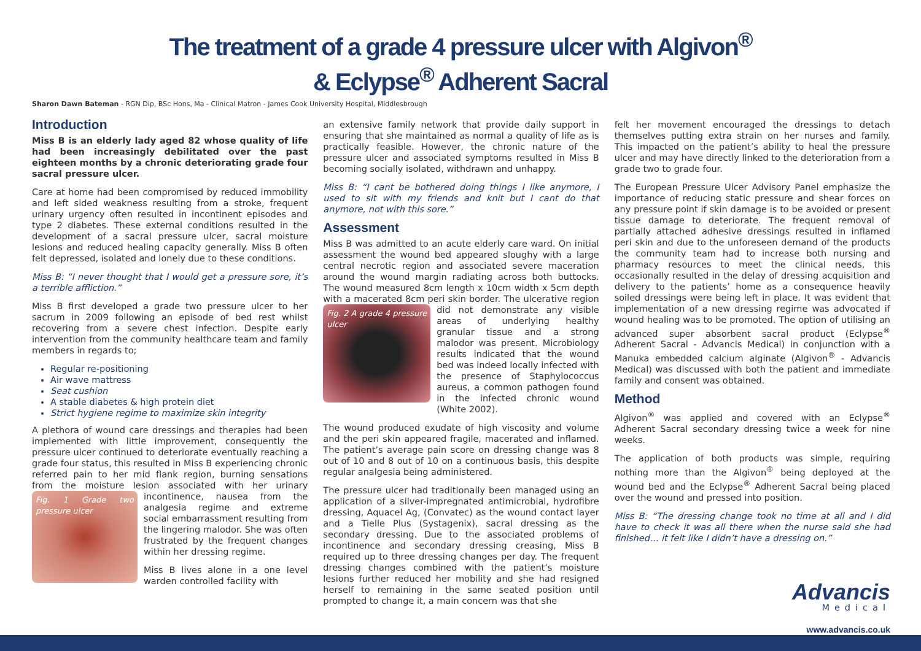The treatment of a grade 4 pressure ulcer with Algivon<sup>®</sup>
& Eclypse<sup>®</sup> Adherent Sacral
Sharon Dawn Bateman - RGN Dip, BSc Hons, Ma - Clinical Matron - James Cook University Hospital, Middlesbrough
Introduction
Miss B is an elderly lady aged 82 whose quality of life had been increasingly debilitated over the past eighteen months by a chronic deteriorating grade four sacral pressure ulcer.
Care at home had been compromised by reduced immobility and left sided weakness resulting from a stroke, frequent urinary urgency often resulted in incontinent episodes and type 2 diabetes. These external conditions resulted in the development of a sacral pressure ulcer, sacral moisture lesions and reduced healing capacity generally. Miss B often felt depressed, isolated and lonely due to these conditions.
Miss B: “I never thought that I would get a pressure sore, it’s a terrible affliction.”
Miss B first developed a grade two pressure ulcer to her sacrum in 2009 following an episode of bed rest whilst recovering from a severe chest infection. Despite early intervention from the community healthcare team and family members in regards to;
Regular re-positioning
Air wave mattress
Seat cushion
A stable diabetes & high protein diet
Strict hygiene regime to maximize skin integrity
A plethora of wound care dressings and therapies had been implemented with little improvement, consequently the pressure ulcer continued to deteriorate eventually reaching a grade four status, this resulted in Miss B experiencing chronic referred pain to her mid flank region, burning sensations from the moisture lesion associated with Fig. 1 Grade two pressure ulcer her urinary incontinence, nausea from the analgesia regime and extreme social embarrassment resulting from the lingering malodor. She was often frustrated by the frequent changes within her dressing regime.
Miss B lives alone in a one level warden controlled facility with
an extensive family network that provide daily support in ensuring that she maintained as normal a quality of life as is practically feasible. However, the chronic nature of the pressure ulcer and associated symptoms resulted in Miss B becoming socially isolated, withdrawn and unhappy.
Miss B: “I cant be bothered doing things I like anymore, I used to sit with my friends and knit but I cant do that anymore, not with this sore.”
Assessment
Miss B was admitted to an acute elderly care ward. On initial assessment the wound bed appeared sloughy with a large central necrotic region and associated severe maceration around the wound margin radiating across both buttocks. The wound measured 8cm length x 10cm width x 5cm depth with a macerated 8cm peri skin border. Fig. 2 A grade 4 pressure ulcer The ulcerative region did not demonstrate any visible areas of underlying healthy granular tissue and a strong malodor was present. Microbiology results indicated that the wound bed was indeed locally infected with the presence of Staphylococcus aureus, a common pathogen found in the infected chronic wound (White 2002).
The wound produced exudate of high viscosity and volume and the peri skin appeared fragile, macerated and inflamed. The patient’s average pain score on dressing change was 8 out of 10 and 8 out of 10 on a continuous basis, this despite regular analgesia being administered.
The pressure ulcer had traditionally been managed using an application of a silver-impregnated antimicrobial, hydrofibre dressing, Aquacel Ag, (Convatec) as the wound contact layer and a Tielle Plus (Systagenix), sacral dressing as the secondary dressing. Due to the associated problems of incontinence and secondary dressing creasing, Miss B required up to three dressing changes per day. The frequent dressing changes combined with the patient’s moisture lesions further reduced her mobility and she had resigned herself to remaining in the same seated position until prompted to change it, a main concern was that she
felt her movement encouraged the dressings to detach themselves putting extra strain on her nurses and family. This impacted on the patient’s ability to heal the pressure ulcer and may have directly linked to the deterioration from a grade two to grade four.
The European Pressure Ulcer Advisory Panel emphasize the importance of reducing static pressure and shear forces on any pressure point if skin damage is to be avoided or present tissue damage to deteriorate. The frequent removal of partially attached adhesive dressings resulted in inflamed peri skin and due to the unforeseen demand of the products the community team had to increase both nursing and pharmacy resources to meet the clinical needs, this occasionally resulted in the delay of dressing acquisition and delivery to the patients’ home as a consequence heavily soiled dressings were being left in place. It was evident that implementation of a new dressing regime was advocated if wound healing was to be promoted. The option of utilising an advanced super absorbent sacral product (Eclypse<sup>®</sup> Adherent Sacral - Advancis Medical) in conjunction with a Manuka embedded calcium alginate (Algivon<sup>®</sup> - Advancis Medical) was discussed with both the patient and immediate family and consent was obtained.
Method
Algivon<sup>®</sup> was applied and covered with an Eclypse<sup>®</sup> Adherent Sacral secondary dressing twice a week for nine weeks.
The application of both products was simple, requiring nothing more than the Algivon<sup>®</sup> being deployed at the wound bed and the Eclypse<sup>®</sup> Adherent Sacral being placed over the wound and pressed into position.
Miss B: “The dressing change took no time at all and I did have to check it was all there when the nurse said she had finished… it felt like I didn’t have a dressing on.”
Advancis
Medical
www.advancis.co.uk